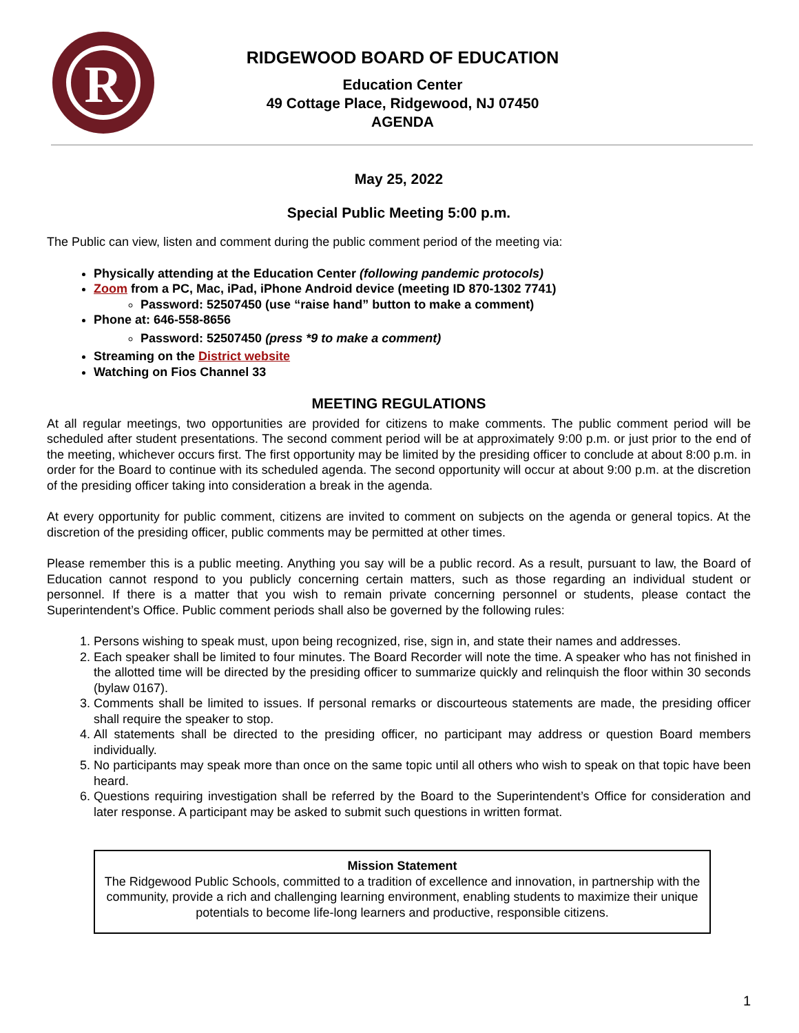R
RIDGEWOOD BOARD OF EDUCATION
Education Center
49 Cottage Place, Ridgewood, NJ 07450
AGENDA
May 25, 2022
Special Public Meeting 5:00 p.m.
The Public can view, listen and comment during the public comment period of the meeting via:
Physically attending at the Education Center (following pandemic protocols)
Zoom from a PC, Mac, iPad, iPhone Android device (meeting ID 870-1302 7741)
Password: 52507450 (use “raise hand” button to make a comment)
Phone at: 646-558-8656
Password: 52507450 (press *9 to make a comment)
Streaming on the District website
Watching on Fios Channel 33
MEETING REGULATIONS
At all regular meetings, two opportunities are provided for citizens to make comments. The public comment period will be scheduled after student presentations. The second comment period will be at approximately 9:00 p.m. or just prior to the end of the meeting, whichever occurs first. The first opportunity may be limited by the presiding officer to conclude at about 8:00 p.m. in order for the Board to continue with its scheduled agenda. The second opportunity will occur at about 9:00 p.m. at the discretion of the presiding officer taking into consideration a break in the agenda.
At every opportunity for public comment, citizens are invited to comment on subjects on the agenda or general topics. At the discretion of the presiding officer, public comments may be permitted at other times.
Please remember this is a public meeting. Anything you say will be a public record. As a result, pursuant to law, the Board of Education cannot respond to you publicly concerning certain matters, such as those regarding an individual student or personnel. If there is a matter that you wish to remain private concerning personnel or students, please contact the Superintendent’s Office. Public comment periods shall also be governed by the following rules:
1. Persons wishing to speak must, upon being recognized, rise, sign in, and state their names and addresses.
2. Each speaker shall be limited to four minutes. The Board Recorder will note the time. A speaker who has not finished in the allotted time will be directed by the presiding officer to summarize quickly and relinquish the floor within 30 seconds (bylaw 0167).
3. Comments shall be limited to issues. If personal remarks or discourteous statements are made, the presiding officer shall require the speaker to stop.
4. All statements shall be directed to the presiding officer, no participant may address or question Board members individually.
5. No participants may speak more than once on the same topic until all others who wish to speak on that topic have been heard.
6. Questions requiring investigation shall be referred by the Board to the Superintendent’s Office for consideration and later response. A participant may be asked to submit such questions in written format.
Mission Statement
The Ridgewood Public Schools, committed to a tradition of excellence and innovation, in partnership with the community, provide a rich and challenging learning environment, enabling students to maximize their unique potentials to become life-long learners and productive, responsible citizens.
1